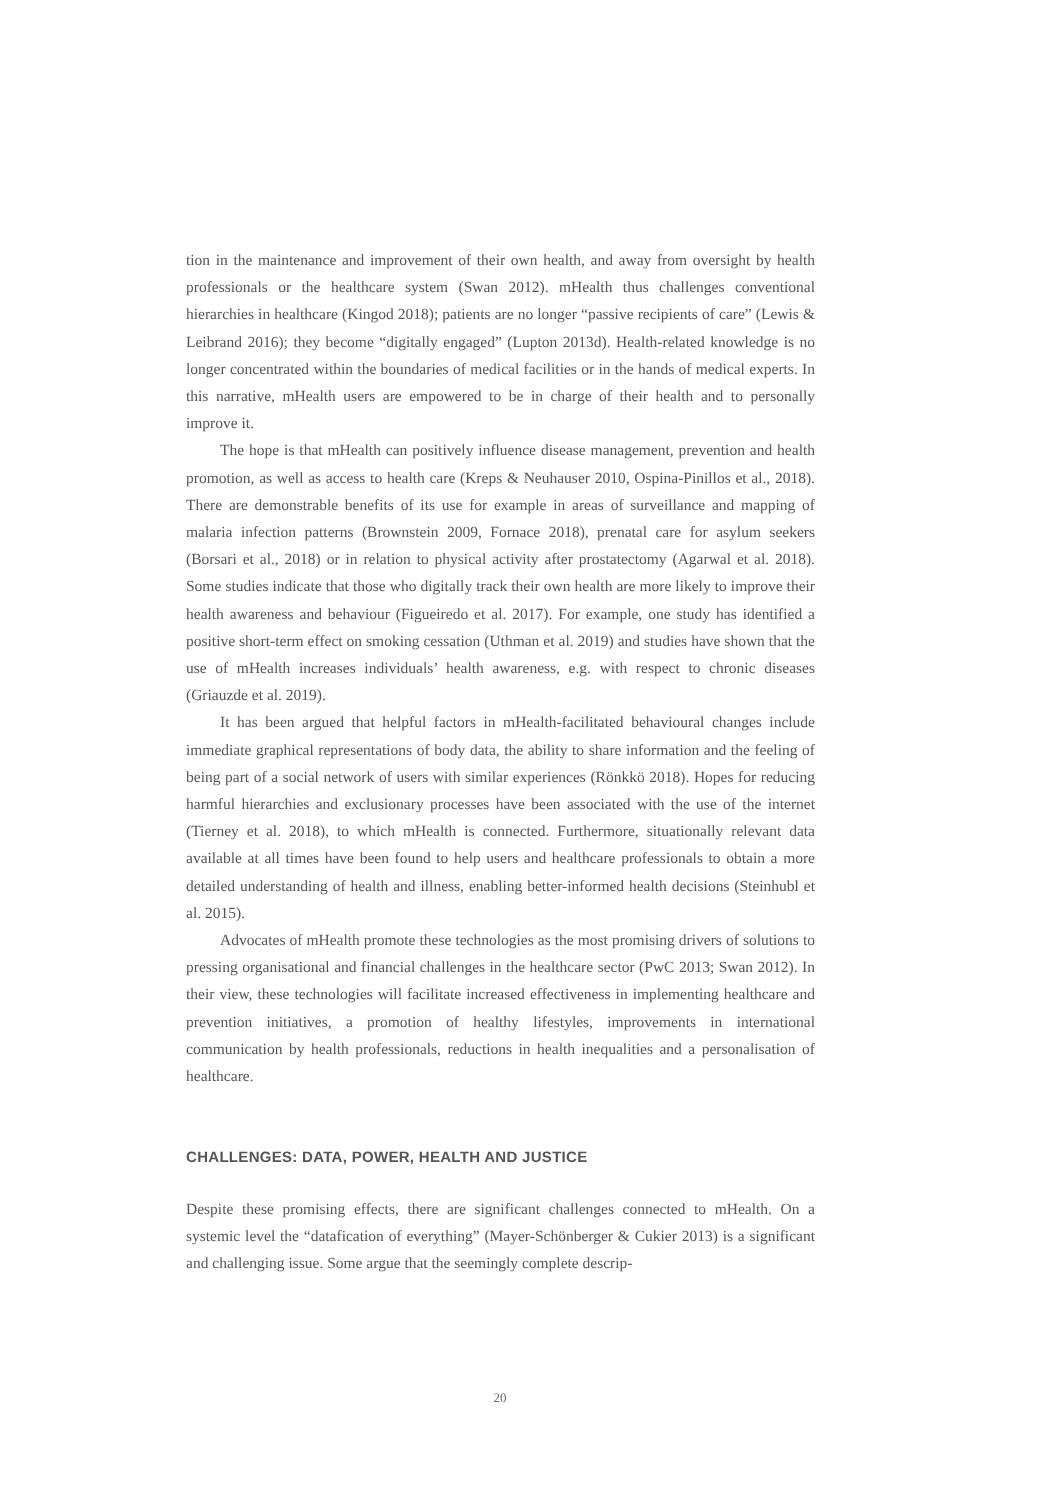tion in the maintenance and improvement of their own health, and away from oversight by health professionals or the healthcare system (Swan 2012). mHealth thus challenges conventional hierarchies in healthcare (Kingod 2018); patients are no longer “passive recipients of care” (Lewis & Leibrand 2016); they become “digitally engaged” (Lupton 2013d). Health-related knowledge is no longer concentrated within the boundaries of medical facilities or in the hands of medical experts. In this narrative, mHealth users are empowered to be in charge of their health and to personally improve it.
The hope is that mHealth can positively influence disease management, prevention and health promotion, as well as access to health care (Kreps & Neuhauser 2010, Ospina-Pinillos et al., 2018). There are demonstrable benefits of its use for example in areas of surveillance and mapping of malaria infection patterns (Brownstein 2009, Fornace 2018), prenatal care for asylum seekers (Borsari et al., 2018) or in relation to physical activity after prostatectomy (Agarwal et al. 2018). Some studies indicate that those who digitally track their own health are more likely to improve their health awareness and behaviour (Figueiredo et al. 2017). For example, one study has identified a positive short-term effect on smoking cessation (Uthman et al. 2019) and studies have shown that the use of mHealth increases individuals’ health awareness, e.g. with respect to chronic diseases (Griauzde et al. 2019).
It has been argued that helpful factors in mHealth-facilitated behavioural changes include immediate graphical representations of body data, the ability to share information and the feeling of being part of a social network of users with similar experiences (Rönkkö 2018). Hopes for reducing harmful hierarchies and exclusionary processes have been associated with the use of the internet (Tierney et al. 2018), to which mHealth is connected. Furthermore, situationally relevant data available at all times have been found to help users and healthcare professionals to obtain a more detailed understanding of health and illness, enabling better-informed health decisions (Steinhubl et al. 2015).
Advocates of mHealth promote these technologies as the most promising drivers of solutions to pressing organisational and financial challenges in the healthcare sector (PwC 2013; Swan 2012). In their view, these technologies will facilitate increased effectiveness in implementing healthcare and prevention initiatives, a promotion of healthy lifestyles, improvements in international communication by health professionals, reductions in health inequalities and a personalisation of healthcare.
CHALLENGES: DATA, POWER, HEALTH AND JUSTICE
Despite these promising effects, there are significant challenges connected to mHealth. On a systemic level the “datafication of everything” (Mayer-Schönberger & Cukier 2013) is a significant and challenging issue. Some argue that the seemingly complete descrip-
20